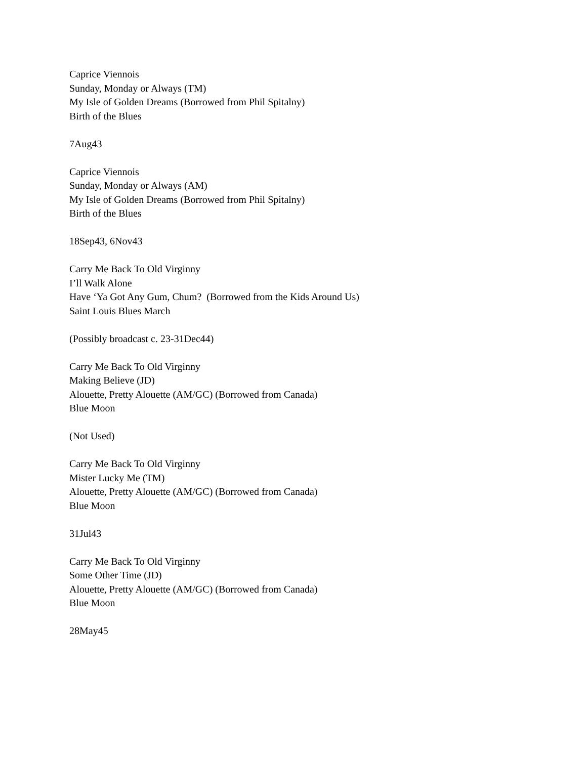Caprice Viennois
Sunday, Monday or Always (TM)
My Isle of Golden Dreams (Borrowed from Phil Spitalny)
Birth of the Blues
7Aug43
Caprice Viennois
Sunday, Monday or Always (AM)
My Isle of Golden Dreams (Borrowed from Phil Spitalny)
Birth of the Blues
18Sep43, 6Nov43
Carry Me Back To Old Virginny
I’ll Walk Alone
Have ‘Ya Got Any Gum, Chum? (Borrowed from the Kids Around Us)
Saint Louis Blues March
(Possibly broadcast c. 23-31Dec44)
Carry Me Back To Old Virginny
Making Believe (JD)
Alouette, Pretty Alouette (AM/GC) (Borrowed from Canada)
Blue Moon
(Not Used)
Carry Me Back To Old Virginny
Mister Lucky Me (TM)
Alouette, Pretty Alouette (AM/GC) (Borrowed from Canada)
Blue Moon
31Jul43
Carry Me Back To Old Virginny
Some Other Time (JD)
Alouette, Pretty Alouette (AM/GC) (Borrowed from Canada)
Blue Moon
28May45